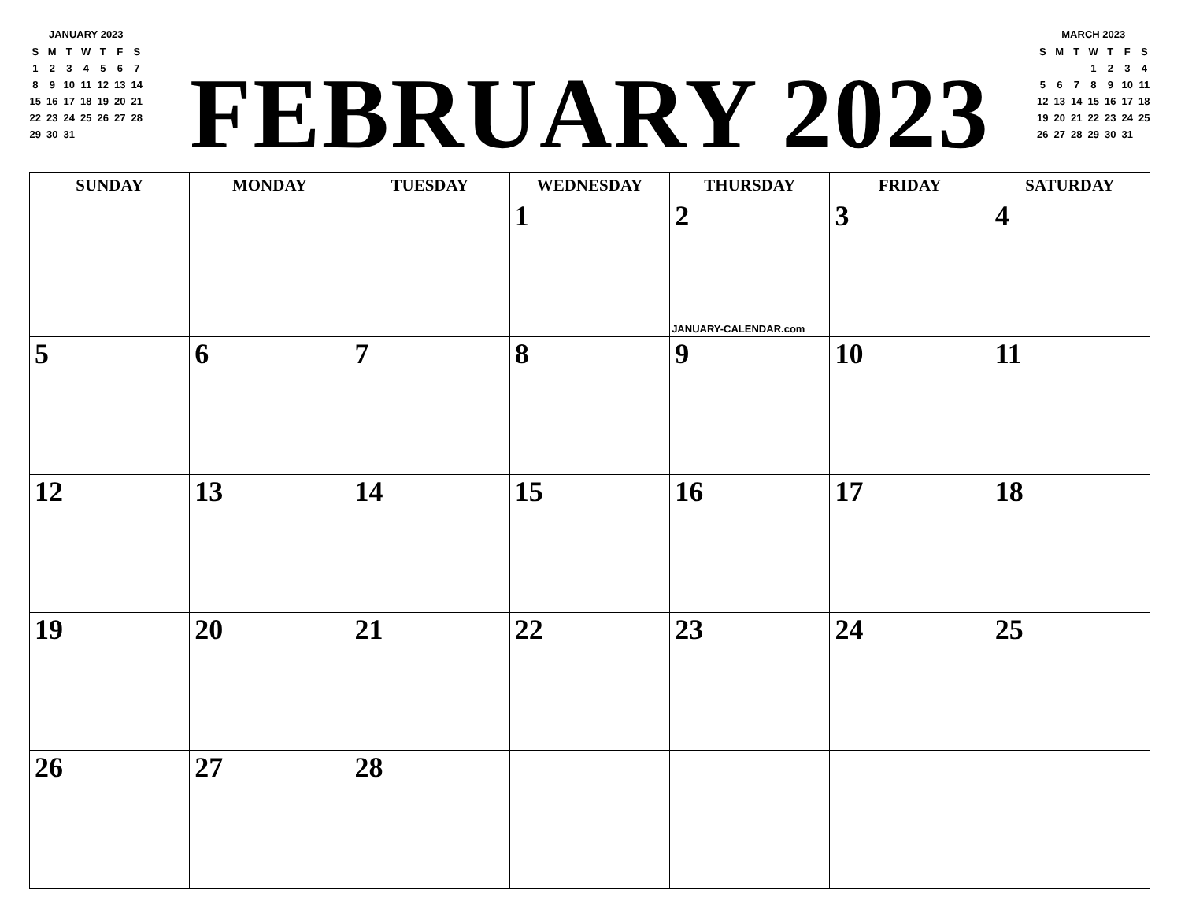JANUARY 2023
| S | M | T | W | T | F | S |
| --- | --- | --- | --- | --- | --- | --- |
| 1 | 2 | 3 | 4 | 5 | 6 | 7 |
| 8 | 9 | 10 | 11 | 12 | 13 | 14 |
| 15 | 16 | 17 | 18 | 19 | 20 | 21 |
| 22 | 23 | 24 | 25 | 26 | 27 | 28 |
| 29 | 30 | 31 | | | | |
FEBRUARY 2023
MARCH 2023
| S | M | T | W | T | F | S |
| --- | --- | --- | --- | --- | --- | --- |
| | | | 1 | 2 | 3 | 4 |
| 5 | 6 | 7 | 8 | 9 | 10 | 11 |
| 12 | 13 | 14 | 15 | 16 | 17 | 18 |
| 19 | 20 | 21 | 22 | 23 | 24 | 25 |
| 26 | 27 | 28 | 29 | 30 | 31 | |
| SUNDAY | MONDAY | TUESDAY | WEDNESDAY | THURSDAY | FRIDAY | SATURDAY |
| --- | --- | --- | --- | --- | --- | --- |
| | | | 1 | 2 JANUARY-CALENDAR.com | 3 | 4 |
| 5 | 6 | 7 | 8 | 9 | 10 | 11 |
| 12 | 13 | 14 | 15 | 16 | 17 | 18 |
| 19 | 20 | 21 | 22 | 23 | 24 | 25 |
| 26 | 27 | 28 | | | | |